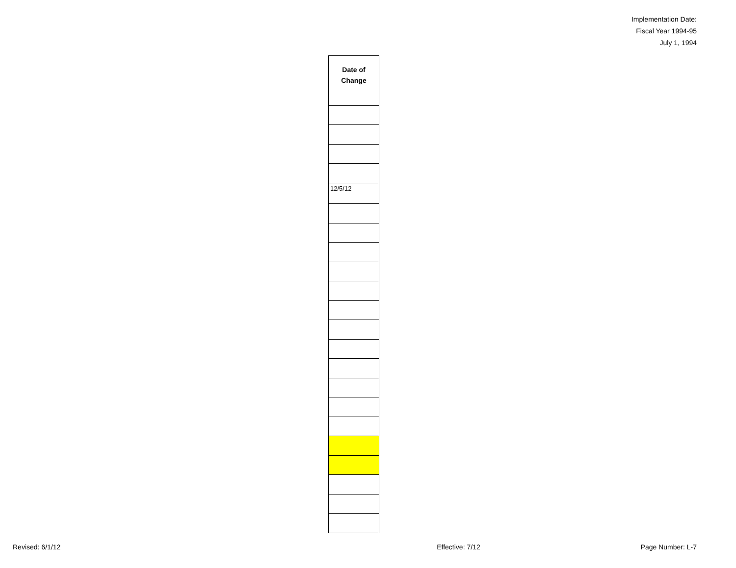Implementation Date:
Fiscal Year 1994-95
July 1, 1994
| Date of Change |
| --- |
| 12/5/12 |
Revised: 6/1/12 Effective: 7/12 Page Number: L-7